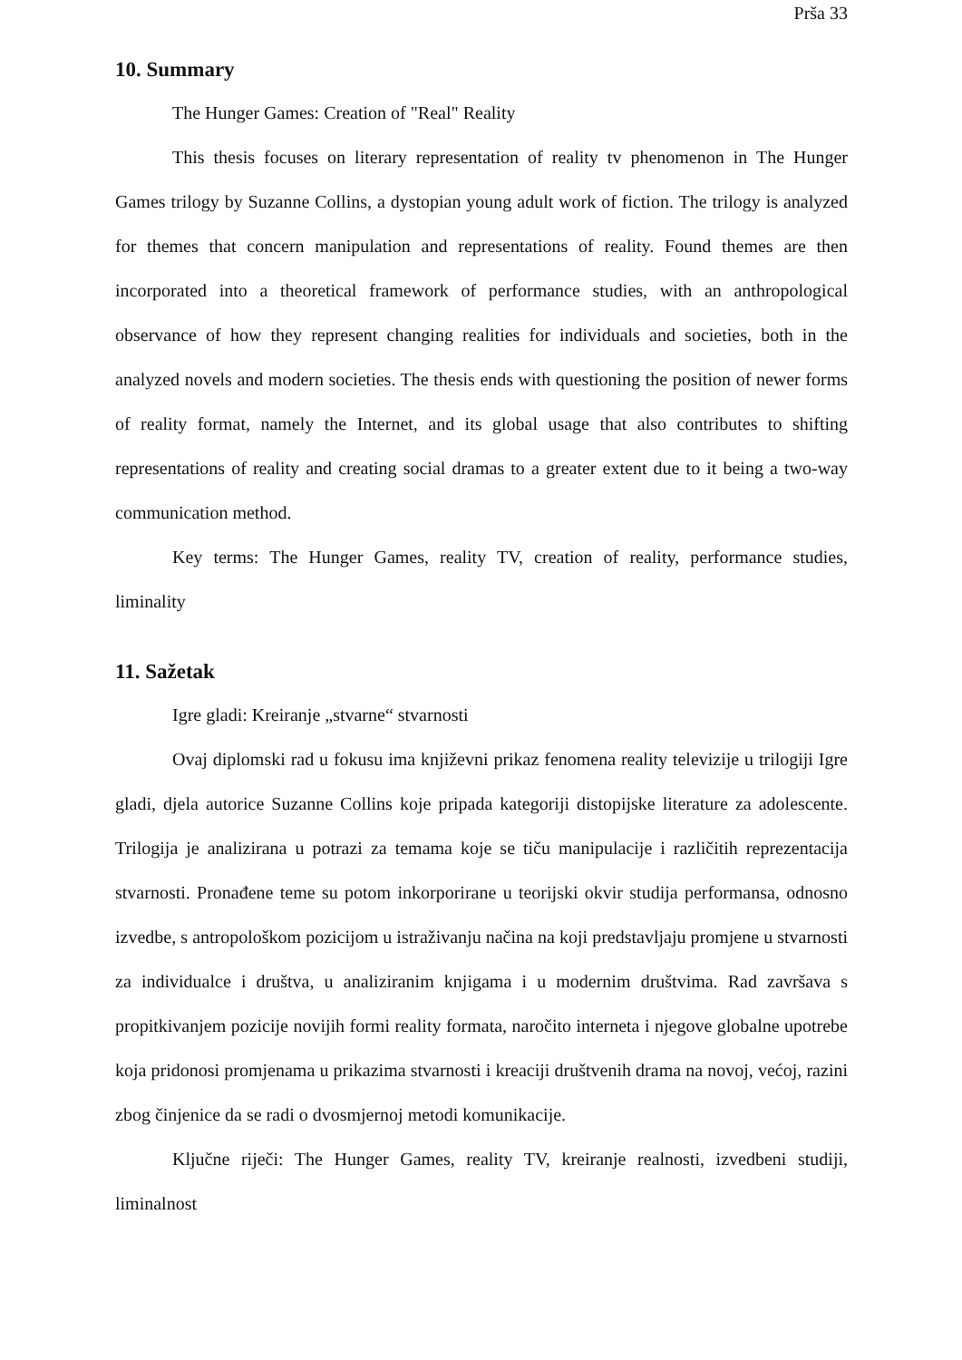Prša 33
10. Summary
The Hunger Games: Creation of "Real" Reality
This thesis focuses on literary representation of reality tv phenomenon in The Hunger Games trilogy by Suzanne Collins, a dystopian young adult work of fiction. The trilogy is analyzed for themes that concern manipulation and representations of reality. Found themes are then incorporated into a theoretical framework of performance studies, with an anthropological observance of how they represent changing realities for individuals and societies, both in the analyzed novels and modern societies. The thesis ends with questioning the position of newer forms of reality format, namely the Internet, and its global usage that also contributes to shifting representations of reality and creating social dramas to a greater extent due to it being a two-way communication method.
Key terms: The Hunger Games, reality TV, creation of reality, performance studies, liminality
11. Sažetak
Igre gladi: Kreiranje „stvarne“ stvarnosti
Ovaj diplomski rad u fokusu ima književni prikaz fenomena reality televizije u trilogiji Igre gladi, djela autorice Suzanne Collins koje pripada kategoriji distopijske literature za adolescente. Trilogija je analizirana u potrazi za temama koje se tiču manipulacije i različitih reprezentacija stvarnosti. Pronađene teme su potom inkorporirane u teorijski okvir studija performansa, odnosno izvedbe, s antropološkom pozicijom u istraživanju načina na koji predstavljaju promjene u stvarnosti za individualce i društva, u analiziranim knjigama i u modernim društvima. Rad završava s propitkivanjem pozicije novijih formi reality formata, naročito interneta i njegove globalne upotrebe koja pridonosi promjenama u prikazima stvarnosti i kreaciji društvenih drama na novoj, većoj, razini zbog činjenice da se radi o dvosmjernoj metodi komunikacije.
Ključne riječi: The Hunger Games, reality TV, kreiranje realnosti, izvedbeni studiji, liminalnost